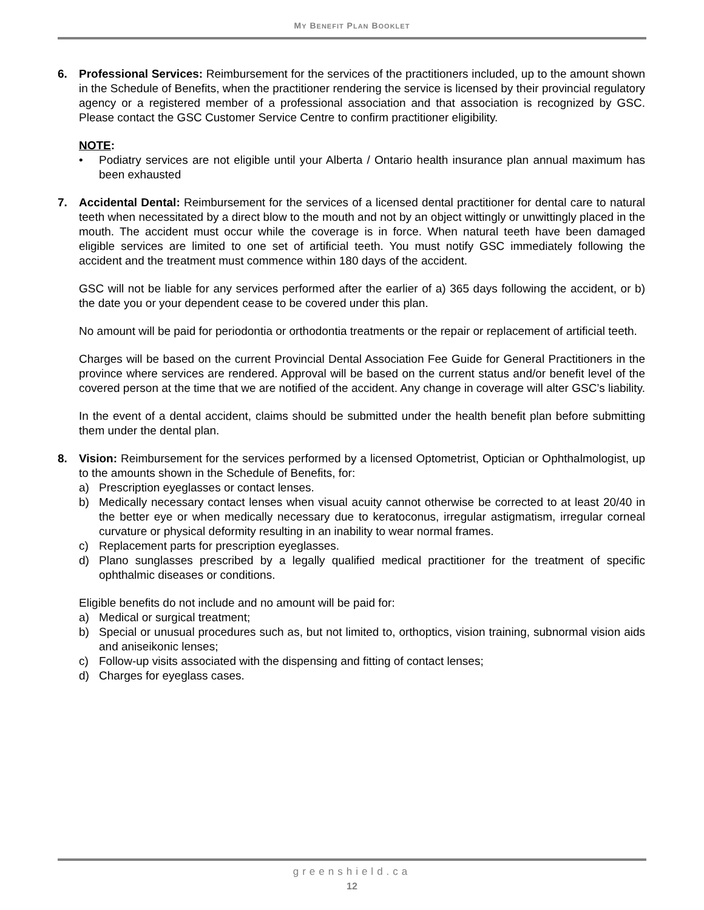MY BENEFIT PLAN BOOKLET
6. Professional Services: Reimbursement for the services of the practitioners included, up to the amount shown in the Schedule of Benefits, when the practitioner rendering the service is licensed by their provincial regulatory agency or a registered member of a professional association and that association is recognized by GSC. Please contact the GSC Customer Service Centre to confirm practitioner eligibility.
NOTE:
• Podiatry services are not eligible until your Alberta / Ontario health insurance plan annual maximum has been exhausted
7. Accidental Dental: Reimbursement for the services of a licensed dental practitioner for dental care to natural teeth when necessitated by a direct blow to the mouth and not by an object wittingly or unwittingly placed in the mouth. The accident must occur while the coverage is in force. When natural teeth have been damaged eligible services are limited to one set of artificial teeth. You must notify GSC immediately following the accident and the treatment must commence within 180 days of the accident.
GSC will not be liable for any services performed after the earlier of a) 365 days following the accident, or b) the date you or your dependent cease to be covered under this plan.
No amount will be paid for periodontia or orthodontia treatments or the repair or replacement of artificial teeth.
Charges will be based on the current Provincial Dental Association Fee Guide for General Practitioners in the province where services are rendered. Approval will be based on the current status and/or benefit level of the covered person at the time that we are notified of the accident. Any change in coverage will alter GSC’s liability.
In the event of a dental accident, claims should be submitted under the health benefit plan before submitting them under the dental plan.
8. Vision: Reimbursement for the services performed by a licensed Optometrist, Optician or Ophthalmologist, up to the amounts shown in the Schedule of Benefits, for:
a) Prescription eyeglasses or contact lenses.
b) Medically necessary contact lenses when visual acuity cannot otherwise be corrected to at least 20/40 in the better eye or when medically necessary due to keratoconus, irregular astigmatism, irregular corneal curvature or physical deformity resulting in an inability to wear normal frames.
c) Replacement parts for prescription eyeglasses.
d) Plano sunglasses prescribed by a legally qualified medical practitioner for the treatment of specific ophthalmic diseases or conditions.
Eligible benefits do not include and no amount will be paid for:
a) Medical or surgical treatment;
b) Special or unusual procedures such as, but not limited to, orthoptics, vision training, subnormal vision aids and aniseikonic lenses;
c) Follow-up visits associated with the dispensing and fitting of contact lenses;
d) Charges for eyeglass cases.
greenshield.ca
12